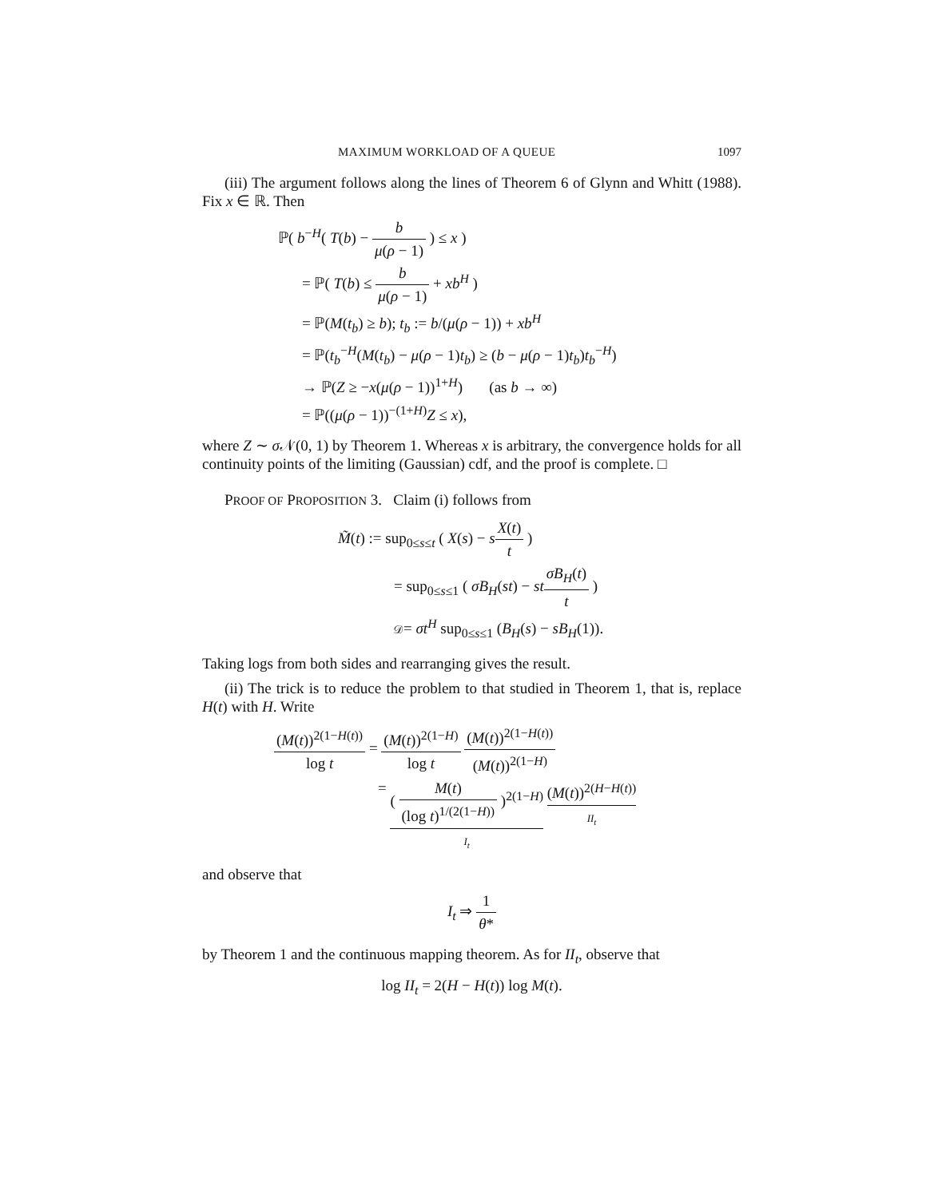MAXIMUM WORKLOAD OF A QUEUE 1097
(iii) The argument follows along the lines of Theorem 6 of Glynn and Whitt (1988). Fix x ∈ ℝ. Then
ℙ( b<sup>−H</sup>( T(b) − b μ(ρ − 1) ) ≤ x )
= ℙ( T(b) ≤ b μ(ρ − 1) + xb<sup>H</sup> )
= ℙ(M(t<sub>b</sub>) ≥ b); t<sub>b</sub> := b/(μ(ρ − 1)) + xb<sup>H</sup>
= ℙ(t<sub>b</sub><sup>−H</sup>(M(t<sub>b</sub>) − μ(ρ − 1)t<sub>b</sub>) ≥ (b − μ(ρ − 1)t<sub>b</sub>)t<sub>b</sub><sup>−H</sup>)
→ ℙ(Z ≥ −x(μ(ρ − 1))<sup>1+H</sup>) (as b → ∞)
= ℙ((μ(ρ − 1))<sup>−(1+H)</sup>Z ≤ x),
where Z ∼ σ 𝒩(0, 1) by Theorem 1. Whereas x is arbitrary, the convergence holds for all continuity points of the limiting (Gaussian) cdf, and the proof is complete. □
PROOF OF PROPOSITION 3. Claim (i) follows from
M̃(t) := sup<sub>0≤s≤t</sub> ( X(s) − sX(t) t )
= sup<sub>0≤s≤1</sub> ( σB<sub>H</sub>(st) − st σB<sub>H</sub>(t) t )
𝒟= σt<sup>H</sup> sup<sub>0≤s≤1</sub> (B<sub>H</sub>(s) − sB<sub>H</sub>(1)).
Taking logs from both sides and rearranging gives the result.
(ii) The trick is to reduce the problem to that studied in Theorem 1, that is, replace H(t) with H. Write
(M(t))<sup>2(1−H(t))</sup> log t = (M(t))<sup>2(1−H)</sup> log t (M(t))<sup>2(1−H(t))</sup> (M(t))<sup>2(1−H)</sup>
= ( M(t) (log t)<sup>1/(2(1−H))</sup> )<sup>2(1−H)</sup> I<sub>t</sub> (M(t))<sup>2(H−H(t))</sup> II<sub>t</sub>
and observe that
I<sub>t</sub> ⇒ 1 θ*
by Theorem 1 and the continuous mapping theorem. As for II<sub>t</sub>, observe that
log II<sub>t</sub> = 2(H − H(t)) log M(t).